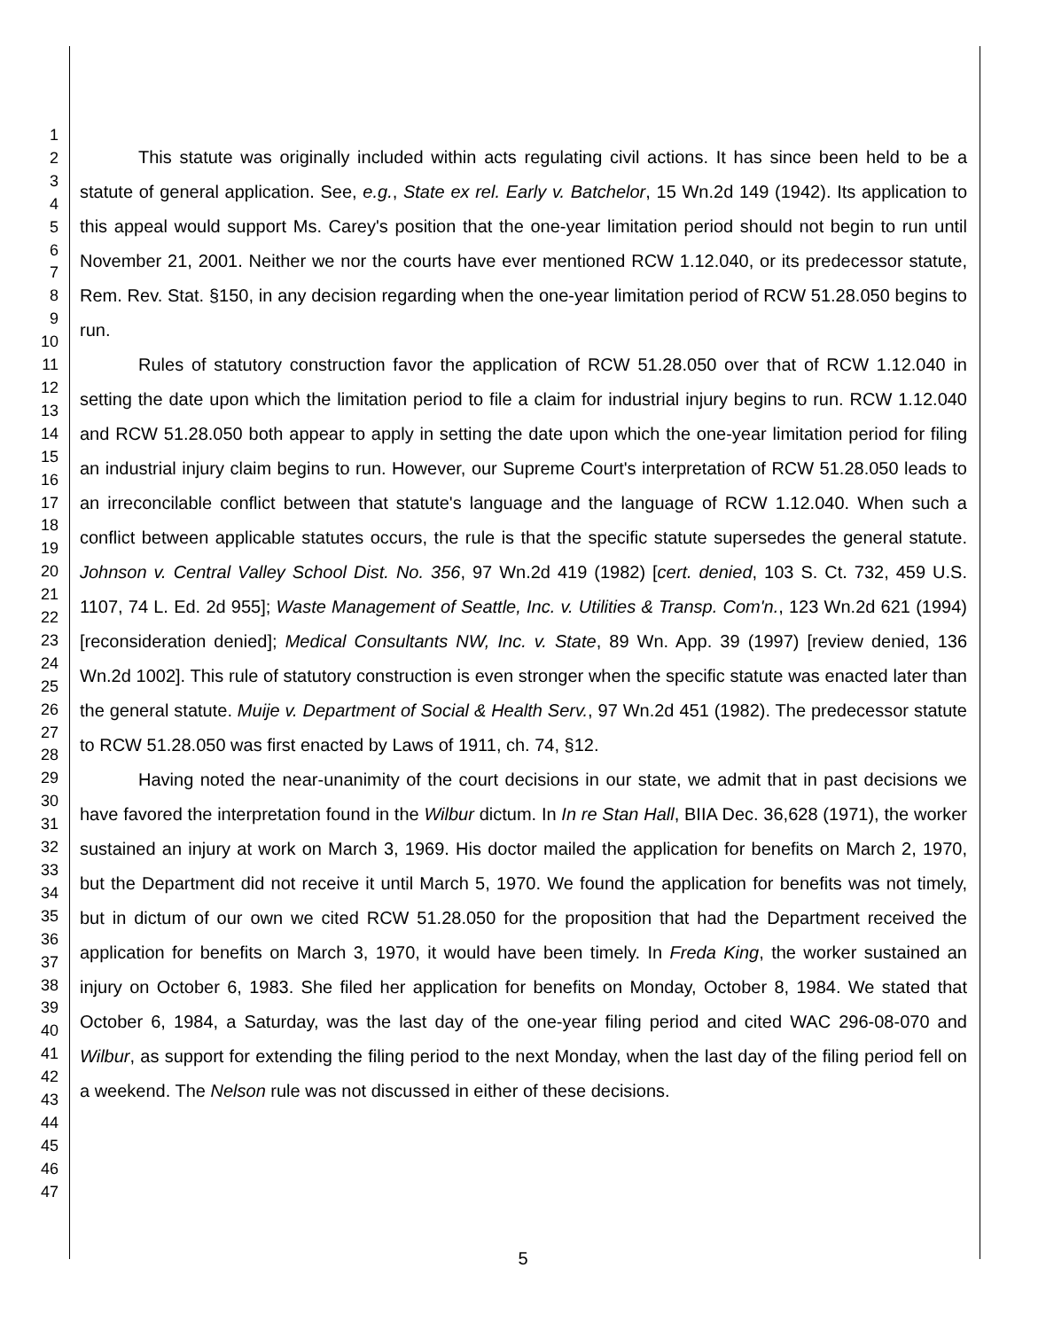1
2
3
4
5
6
7
8
9
10
11
12
13
14
15
16
17
18
19
20
21
22
23
24
25
26
27
28
29
30
31
32
33
34
35
36
37
38
39
40
41
42
43
44
45
46
47
This statute was originally included within acts regulating civil actions. It has since been held to be a statute of general application. See, e.g., State ex rel. Early v. Batchelor, 15 Wn.2d 149 (1942). Its application to this appeal would support Ms. Carey's position that the one-year limitation period should not begin to run until November 21, 2001. Neither we nor the courts have ever mentioned RCW 1.12.040, or its predecessor statute, Rem. Rev. Stat. §150, in any decision regarding when the one-year limitation period of RCW 51.28.050 begins to run.
Rules of statutory construction favor the application of RCW 51.28.050 over that of RCW 1.12.040 in setting the date upon which the limitation period to file a claim for industrial injury begins to run. RCW 1.12.040 and RCW 51.28.050 both appear to apply in setting the date upon which the one-year limitation period for filing an industrial injury claim begins to run. However, our Supreme Court's interpretation of RCW 51.28.050 leads to an irreconcilable conflict between that statute's language and the language of RCW 1.12.040. When such a conflict between applicable statutes occurs, the rule is that the specific statute supersedes the general statute. Johnson v. Central Valley School Dist. No. 356, 97 Wn.2d 419 (1982) [cert. denied, 103 S. Ct. 732, 459 U.S. 1107, 74 L. Ed. 2d 955]; Waste Management of Seattle, Inc. v. Utilities & Transp. Com'n., 123 Wn.2d 621 (1994) [reconsideration denied]; Medical Consultants NW, Inc. v. State, 89 Wn. App. 39 (1997) [review denied, 136 Wn.2d 1002]. This rule of statutory construction is even stronger when the specific statute was enacted later than the general statute. Muije v. Department of Social & Health Serv., 97 Wn.2d 451 (1982). The predecessor statute to RCW 51.28.050 was first enacted by Laws of 1911, ch. 74, §12.
Having noted the near-unanimity of the court decisions in our state, we admit that in past decisions we have favored the interpretation found in the Wilbur dictum. In In re Stan Hall, BIIA Dec. 36,628 (1971), the worker sustained an injury at work on March 3, 1969. His doctor mailed the application for benefits on March 2, 1970, but the Department did not receive it until March 5, 1970. We found the application for benefits was not timely, but in dictum of our own we cited RCW 51.28.050 for the proposition that had the Department received the application for benefits on March 3, 1970, it would have been timely. In Freda King, the worker sustained an injury on October 6, 1983. She filed her application for benefits on Monday, October 8, 1984. We stated that October 6, 1984, a Saturday, was the last day of the one-year filing period and cited WAC 296-08-070 and Wilbur, as support for extending the filing period to the next Monday, when the last day of the filing period fell on a weekend. The Nelson rule was not discussed in either of these decisions.
5